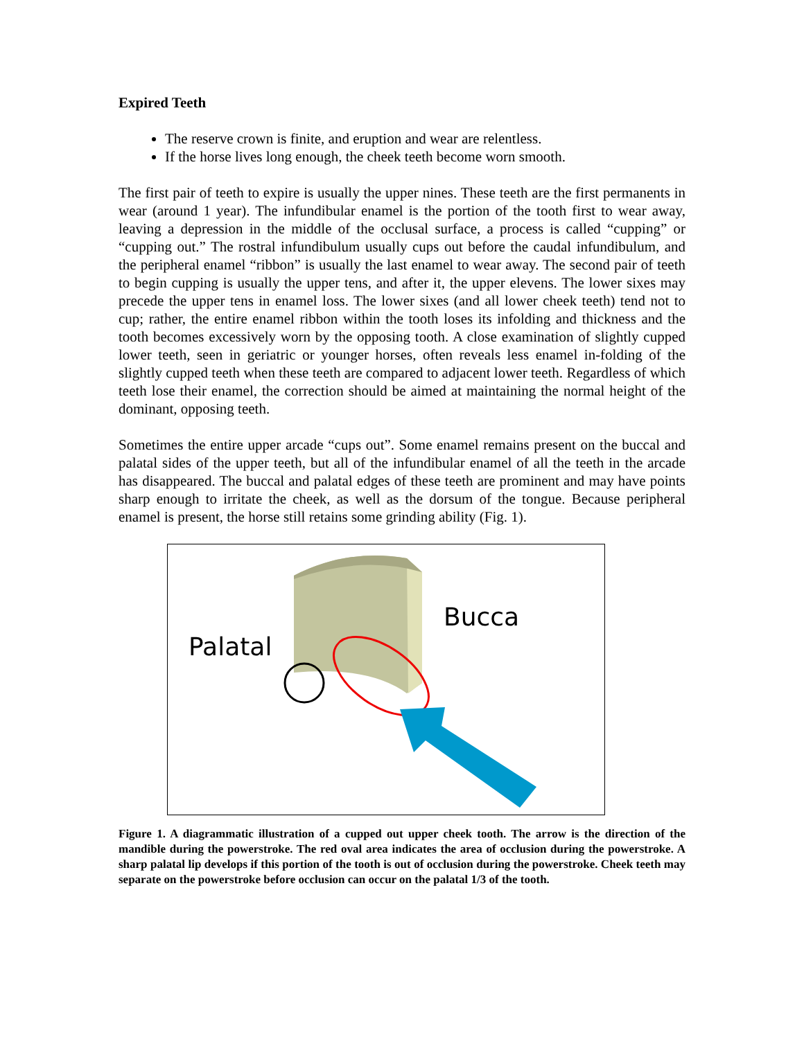Expired Teeth
The reserve crown is finite, and eruption and wear are relentless.
If the horse lives long enough, the cheek teeth become worn smooth.
The first pair of teeth to expire is usually the upper nines. These teeth are the first permanents in wear (around 1 year). The infundibular enamel is the portion of the tooth first to wear away, leaving a depression in the middle of the occlusal surface, a process is called “cupping” or “cupping out.” The rostral infundibulum usually cups out before the caudal infundibulum, and the peripheral enamel “ribbon” is usually the last enamel to wear away. The second pair of teeth to begin cupping is usually the upper tens, and after it, the upper elevens. The lower sixes may precede the upper tens in enamel loss. The lower sixes (and all lower cheek teeth) tend not to cup; rather, the entire enamel ribbon within the tooth loses its infolding and thickness and the tooth becomes excessively worn by the opposing tooth. A close examination of slightly cupped lower teeth, seen in geriatric or younger horses, often reveals less enamel in-folding of the slightly cupped teeth when these teeth are compared to adjacent lower teeth. Regardless of which teeth lose their enamel, the correction should be aimed at maintaining the normal height of the dominant, opposing teeth.
Sometimes the entire upper arcade “cups out”. Some enamel remains present on the buccal and palatal sides of the upper teeth, but all of the infundibular enamel of all the teeth in the arcade has disappeared. The buccal and palatal edges of these teeth are prominent and may have points sharp enough to irritate the cheek, as well as the dorsum of the tongue. Because peripheral enamel is present, the horse still retains some grinding ability (Fig. 1).
Palatal
Bucca
Figure 1. A diagrammatic illustration of a cupped out upper cheek tooth. The arrow is the direction of the mandible during the powerstroke. The red oval area indicates the area of occlusion during the powerstroke. A sharp palatal lip develops if this portion of the tooth is out of occlusion during the powerstroke. Cheek teeth may separate on the powerstroke before occlusion can occur on the palatal 1/3 of the tooth.